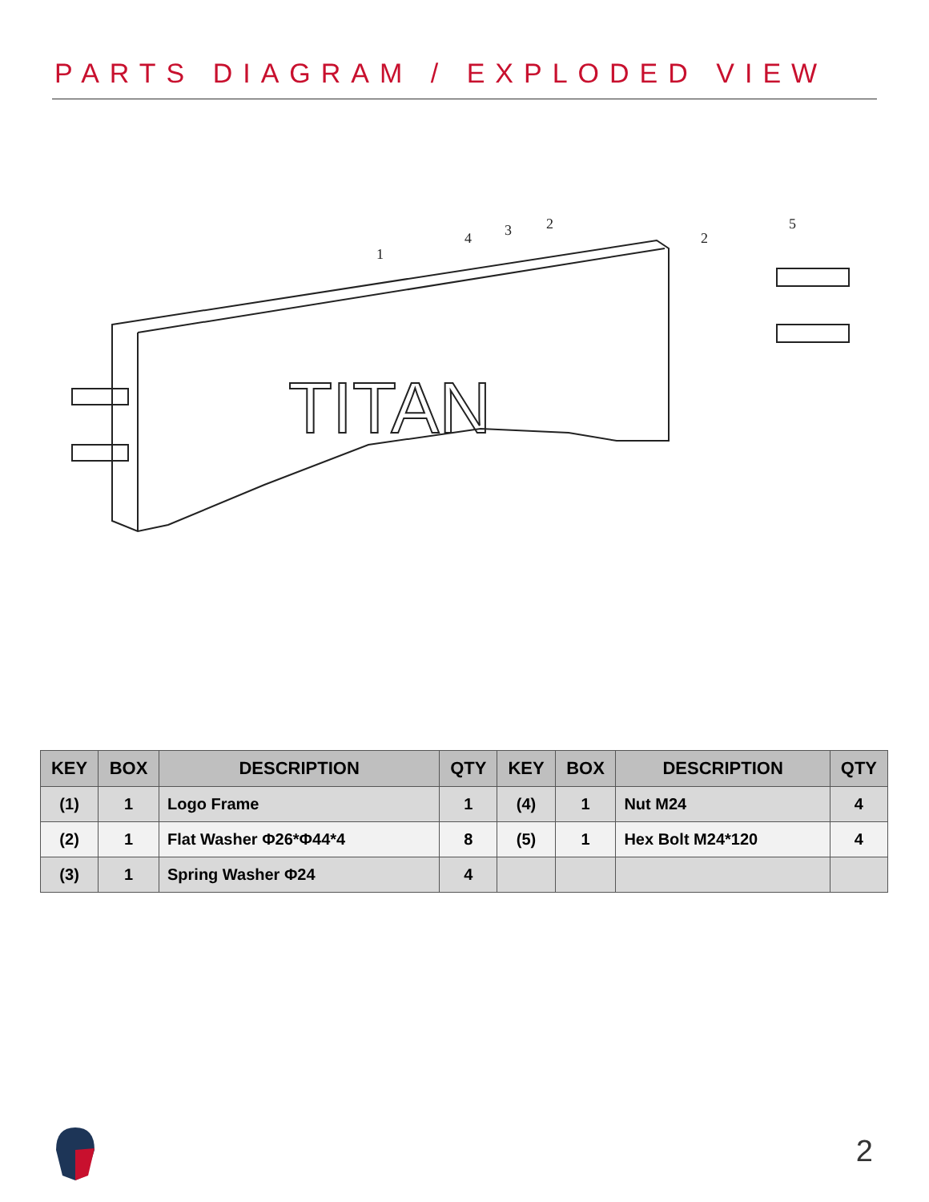PARTS DIAGRAM / EXPLODED VIEW
TITAN
1
4
3
2
2
5
| KEY | BOX | DESCRIPTION | QTY | KEY | BOX | DESCRIPTION | QTY |
| --- | --- | --- | --- | --- | --- | --- | --- |
| (1) | 1 | Logo Frame | 1 | (4) | 1 | Nut M24 | 4 |
| (2) | 1 | Flat Washer Φ26*Φ44*4 | 8 | (5) | 1 | Hex Bolt M24*120 | 4 |
| (3) | 1 | Spring Washer Φ24 | 4 | | | | |
2